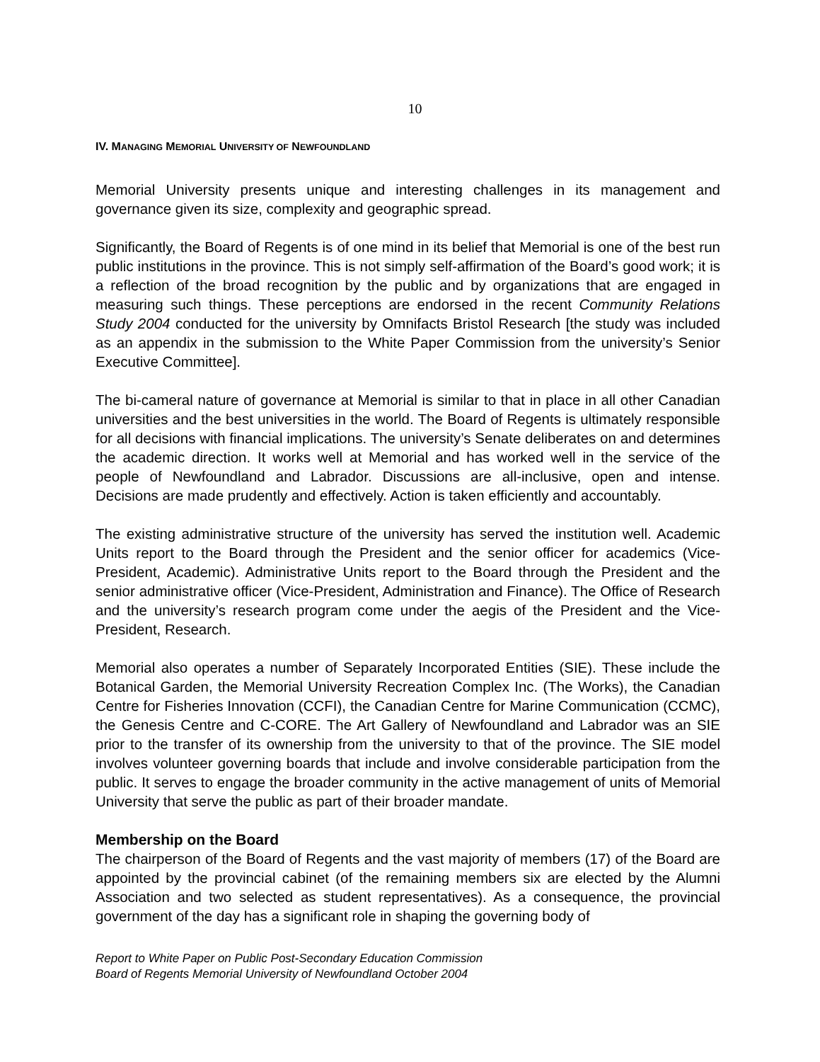10
IV. MANAGING MEMORIAL UNIVERSITY OF NEWFOUNDLAND
Memorial University presents unique and interesting challenges in its management and governance given its size, complexity and geographic spread.
Significantly, the Board of Regents is of one mind in its belief that Memorial is one of the best run public institutions in the province. This is not simply self-affirmation of the Board’s good work; it is a reflection of the broad recognition by the public and by organizations that are engaged in measuring such things. These perceptions are endorsed in the recent Community Relations Study 2004 conducted for the university by Omnifacts Bristol Research [the study was included as an appendix in the submission to the White Paper Commission from the university’s Senior Executive Committee].
The bi-cameral nature of governance at Memorial is similar to that in place in all other Canadian universities and the best universities in the world. The Board of Regents is ultimately responsible for all decisions with financial implications. The university’s Senate deliberates on and determines the academic direction. It works well at Memorial and has worked well in the service of the people of Newfoundland and Labrador. Discussions are all-inclusive, open and intense. Decisions are made prudently and effectively. Action is taken efficiently and accountably.
The existing administrative structure of the university has served the institution well. Academic Units report to the Board through the President and the senior officer for academics (Vice-President, Academic). Administrative Units report to the Board through the President and the senior administrative officer (Vice-President, Administration and Finance). The Office of Research and the university’s research program come under the aegis of the President and the Vice-President, Research.
Memorial also operates a number of Separately Incorporated Entities (SIE). These include the Botanical Garden, the Memorial University Recreation Complex Inc. (The Works), the Canadian Centre for Fisheries Innovation (CCFI), the Canadian Centre for Marine Communication (CCMC), the Genesis Centre and C-CORE. The Art Gallery of Newfoundland and Labrador was an SIE prior to the transfer of its ownership from the university to that of the province. The SIE model involves volunteer governing boards that include and involve considerable participation from the public. It serves to engage the broader community in the active management of units of Memorial University that serve the public as part of their broader mandate.
Membership on the Board
The chairperson of the Board of Regents and the vast majority of members (17) of the Board are appointed by the provincial cabinet (of the remaining members six are elected by the Alumni Association and two selected as student representatives). As a consequence, the provincial government of the day has a significant role in shaping the governing body of
Report to White Paper on Public Post-Secondary Education Commission
Board of Regents Memorial University of Newfoundland October 2004